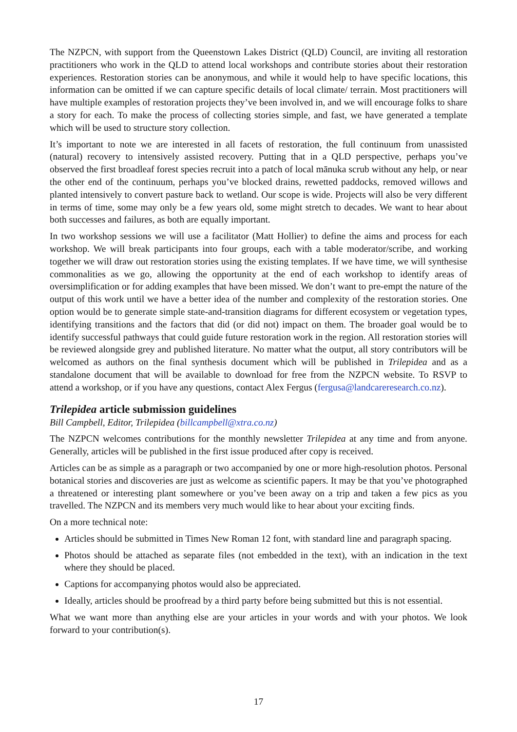The NZPCN, with support from the Queenstown Lakes District (QLD) Council, are inviting all restoration practitioners who work in the QLD to attend local workshops and contribute stories about their restoration experiences. Restoration stories can be anonymous, and while it would help to have specific locations, this information can be omitted if we can capture specific details of local climate/ terrain. Most practitioners will have multiple examples of restoration projects they’ve been involved in, and we will encourage folks to share a story for each. To make the process of collecting stories simple, and fast, we have generated a template which will be used to structure story collection.
It’s important to note we are interested in all facets of restoration, the full continuum from unassisted (natural) recovery to intensively assisted recovery. Putting that in a QLD perspective, perhaps you’ve observed the first broadleaf forest species recruit into a patch of local mānuka scrub without any help, or near the other end of the continuum, perhaps you’ve blocked drains, rewetted paddocks, removed willows and planted intensively to convert pasture back to wetland. Our scope is wide. Projects will also be very different in terms of time, some may only be a few years old, some might stretch to decades. We want to hear about both successes and failures, as both are equally important.
In two workshop sessions we will use a facilitator (Matt Hollier) to define the aims and process for each workshop. We will break participants into four groups, each with a table moderator/scribe, and working together we will draw out restoration stories using the existing templates. If we have time, we will synthesise commonalities as we go, allowing the opportunity at the end of each workshop to identify areas of oversimplification or for adding examples that have been missed. We don’t want to pre-empt the nature of the output of this work until we have a better idea of the number and complexity of the restoration stories. One option would be to generate simple state-and-transition diagrams for different ecosystem or vegetation types, identifying transitions and the factors that did (or did not) impact on them. The broader goal would be to identify successful pathways that could guide future restoration work in the region. All restoration stories will be reviewed alongside grey and published literature. No matter what the output, all story contributors will be welcomed as authors on the final synthesis document which will be published in Trilepidea and as a standalone document that will be available to download for free from the NZPCN website. To RSVP to attend a workshop, or if you have any questions, contact Alex Fergus (fergusa@landcareresearch.co.nz).
Trilepidea article submission guidelines
Bill Campbell, Editor, Trilepidea (billcampbell@xtra.co.nz)
The NZPCN welcomes contributions for the monthly newsletter Trilepidea at any time and from anyone. Generally, articles will be published in the first issue produced after copy is received.
Articles can be as simple as a paragraph or two accompanied by one or more high-resolution photos. Personal botanical stories and discoveries are just as welcome as scientific papers. It may be that you’ve photographed a threatened or interesting plant somewhere or you’ve been away on a trip and taken a few pics as you travelled. The NZPCN and its members very much would like to hear about your exciting finds.
On a more technical note:
Articles should be submitted in Times New Roman 12 font, with standard line and paragraph spacing.
Photos should be attached as separate files (not embedded in the text), with an indication in the text where they should be placed.
Captions for accompanying photos would also be appreciated.
Ideally, articles should be proofread by a third party before being submitted but this is not essential.
What we want more than anything else are your articles in your words and with your photos. We look forward to your contribution(s).
17